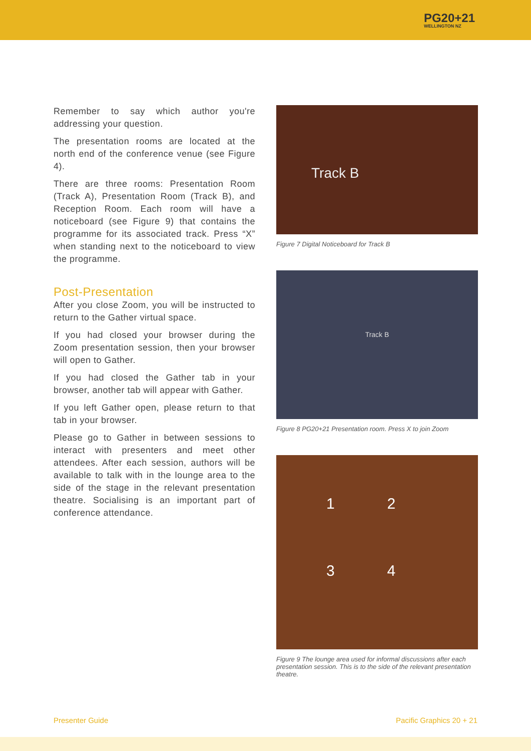PG20+21
WELLINGTON NZ
Remember to say which author you're addressing your question.
The presentation rooms are located at the north end of the conference venue (see Figure 4).
There are three rooms: Presentation Room (Track A), Presentation Room (Track B), and Reception Room. Each room will have a noticeboard (see Figure 9) that contains the programme for its associated track. Press “X” when standing next to the noticeboard to view the programme.
Post-Presentation
After you close Zoom, you will be instructed to return to the Gather virtual space.
If you had closed your browser during the Zoom presentation session, then your browser will open to Gather.
If you had closed the Gather tab in your browser, another tab will appear with Gather.
If you left Gather open, please return to that tab in your browser.
Please go to Gather in between sessions to interact with presenters and meet other attendees. After each session, authors will be available to talk with in the lounge area to the side of the stage in the relevant presentation theatre. Socialising is an important part of conference attendance.
Track B
Figure 7 Digital Noticeboard for Track B
Track B
Figure 8 PG20+21 Presentation room. Press X to join Zoom
1234
Figure 9 The lounge area used for informal discussions after each presentation session. This is to the side of the relevant presentation theatre.
Presenter Guide Pacific Graphics 20 + 21